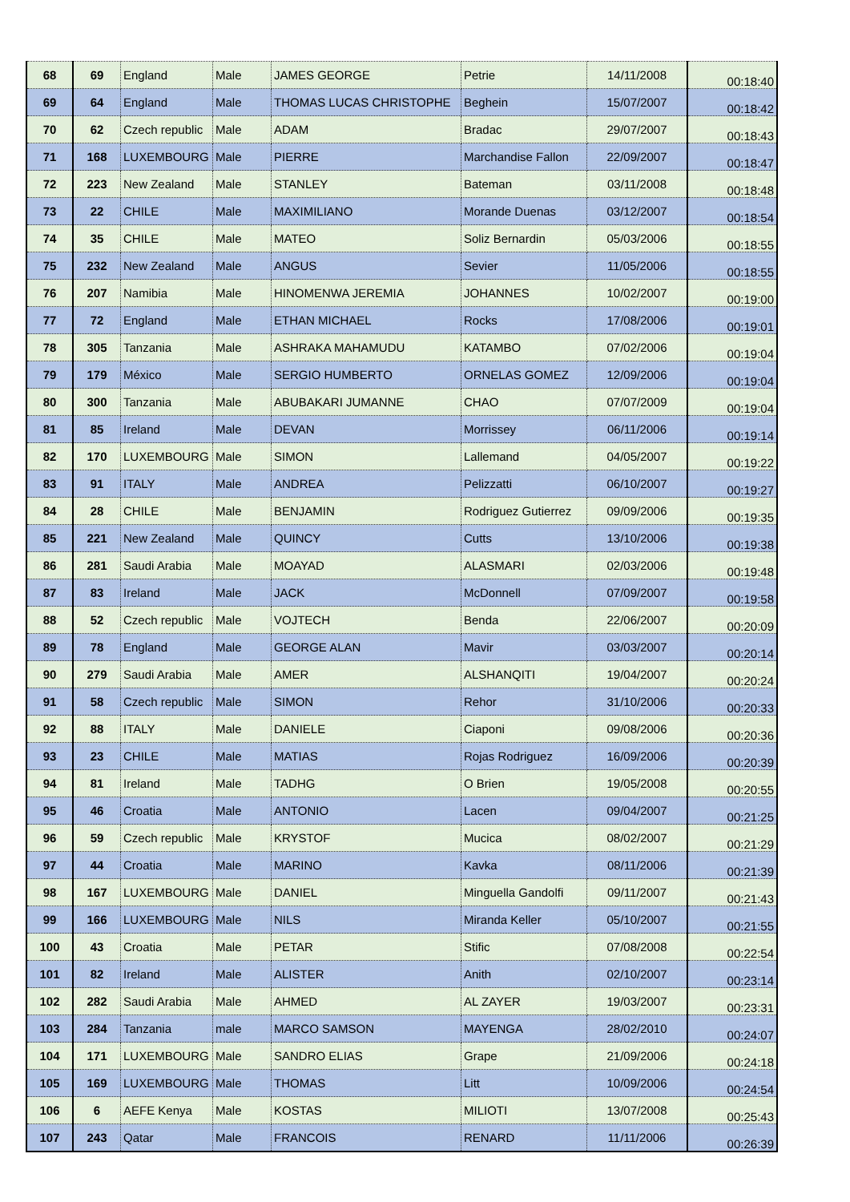| 68 | 69 | England | Male | JAMES GEORGE | Petrie | 14/11/2008 | 00:18:40 |
| 69 | 64 | England | Male | THOMAS LUCAS CHRISTOPHE | Beghein | 15/07/2007 | 00:18:42 |
| 70 | 62 | Czech republic | Male | ADAM | Bradac | 29/07/2007 | 00:18:43 |
| 71 | 168 | LUXEMBOURG | Male | PIERRE | Marchandise Fallon | 22/09/2007 | 00:18:47 |
| 72 | 223 | New Zealand | Male | STANLEY | Bateman | 03/11/2008 | 00:18:48 |
| 73 | 22 | CHILE | Male | MAXIMILIANO | Morande Duenas | 03/12/2007 | 00:18:54 |
| 74 | 35 | CHILE | Male | MATEO | Soliz Bernardin | 05/03/2006 | 00:18:55 |
| 75 | 232 | New Zealand | Male | ANGUS | Sevier | 11/05/2006 | 00:18:55 |
| 76 | 207 | Namibia | Male | HINOMENWA JEREMIA | JOHANNES | 10/02/2007 | 00:19:00 |
| 77 | 72 | England | Male | ETHAN MICHAEL | Rocks | 17/08/2006 | 00:19:01 |
| 78 | 305 | Tanzania | Male | ASHRAKA MAHAMUDU | KATAMBO | 07/02/2006 | 00:19:04 |
| 79 | 179 | México | Male | SERGIO HUMBERTO | ORNELAS GOMEZ | 12/09/2006 | 00:19:04 |
| 80 | 300 | Tanzania | Male | ABUBAKARI JUMANNE | CHAO | 07/07/2009 | 00:19:04 |
| 81 | 85 | Ireland | Male | DEVAN | Morrissey | 06/11/2006 | 00:19:14 |
| 82 | 170 | LUXEMBOURG | Male | SIMON | Lallemand | 04/05/2007 | 00:19:22 |
| 83 | 91 | ITALY | Male | ANDREA | Pelizzatti | 06/10/2007 | 00:19:27 |
| 84 | 28 | CHILE | Male | BENJAMIN | Rodriguez Gutierrez | 09/09/2006 | 00:19:35 |
| 85 | 221 | New Zealand | Male | QUINCY | Cutts | 13/10/2006 | 00:19:38 |
| 86 | 281 | Saudi Arabia | Male | MOAYAD | ALASMARI | 02/03/2006 | 00:19:48 |
| 87 | 83 | Ireland | Male | JACK | McDonnell | 07/09/2007 | 00:19:58 |
| 88 | 52 | Czech republic | Male | VOJTECH | Benda | 22/06/2007 | 00:20:09 |
| 89 | 78 | England | Male | GEORGE ALAN | Mavir | 03/03/2007 | 00:20:14 |
| 90 | 279 | Saudi Arabia | Male | AMER | ALSHANQITI | 19/04/2007 | 00:20:24 |
| 91 | 58 | Czech republic | Male | SIMON | Rehor | 31/10/2006 | 00:20:33 |
| 92 | 88 | ITALY | Male | DANIELE | Ciaponi | 09/08/2006 | 00:20:36 |
| 93 | 23 | CHILE | Male | MATIAS | Rojas Rodriguez | 16/09/2006 | 00:20:39 |
| 94 | 81 | Ireland | Male | TADHG | O Brien | 19/05/2008 | 00:20:55 |
| 95 | 46 | Croatia | Male | ANTONIO | Lacen | 09/04/2007 | 00:21:25 |
| 96 | 59 | Czech republic | Male | KRYSTOF | Mucica | 08/02/2007 | 00:21:29 |
| 97 | 44 | Croatia | Male | MARINO | Kavka | 08/11/2006 | 00:21:39 |
| 98 | 167 | LUXEMBOURG | Male | DANIEL | Minguella Gandolfi | 09/11/2007 | 00:21:43 |
| 99 | 166 | LUXEMBOURG | Male | NILS | Miranda Keller | 05/10/2007 | 00:21:55 |
| 100 | 43 | Croatia | Male | PETAR | Stific | 07/08/2008 | 00:22:54 |
| 101 | 82 | Ireland | Male | ALISTER | Anith | 02/10/2007 | 00:23:14 |
| 102 | 282 | Saudi Arabia | Male | AHMED | AL ZAYER | 19/03/2007 | 00:23:31 |
| 103 | 284 | Tanzania | male | MARCO SAMSON | MAYENGA | 28/02/2010 | 00:24:07 |
| 104 | 171 | LUXEMBOURG | Male | SANDRO ELIAS | Grape | 21/09/2006 | 00:24:18 |
| 105 | 169 | LUXEMBOURG | Male | THOMAS | Litt | 10/09/2006 | 00:24:54 |
| 106 | 6 | AEFE Kenya | Male | KOSTAS | MILIOTI | 13/07/2008 | 00:25:43 |
| 107 | 243 | Qatar | Male | FRANCOIS | RENARD | 11/11/2006 | 00:26:39 |